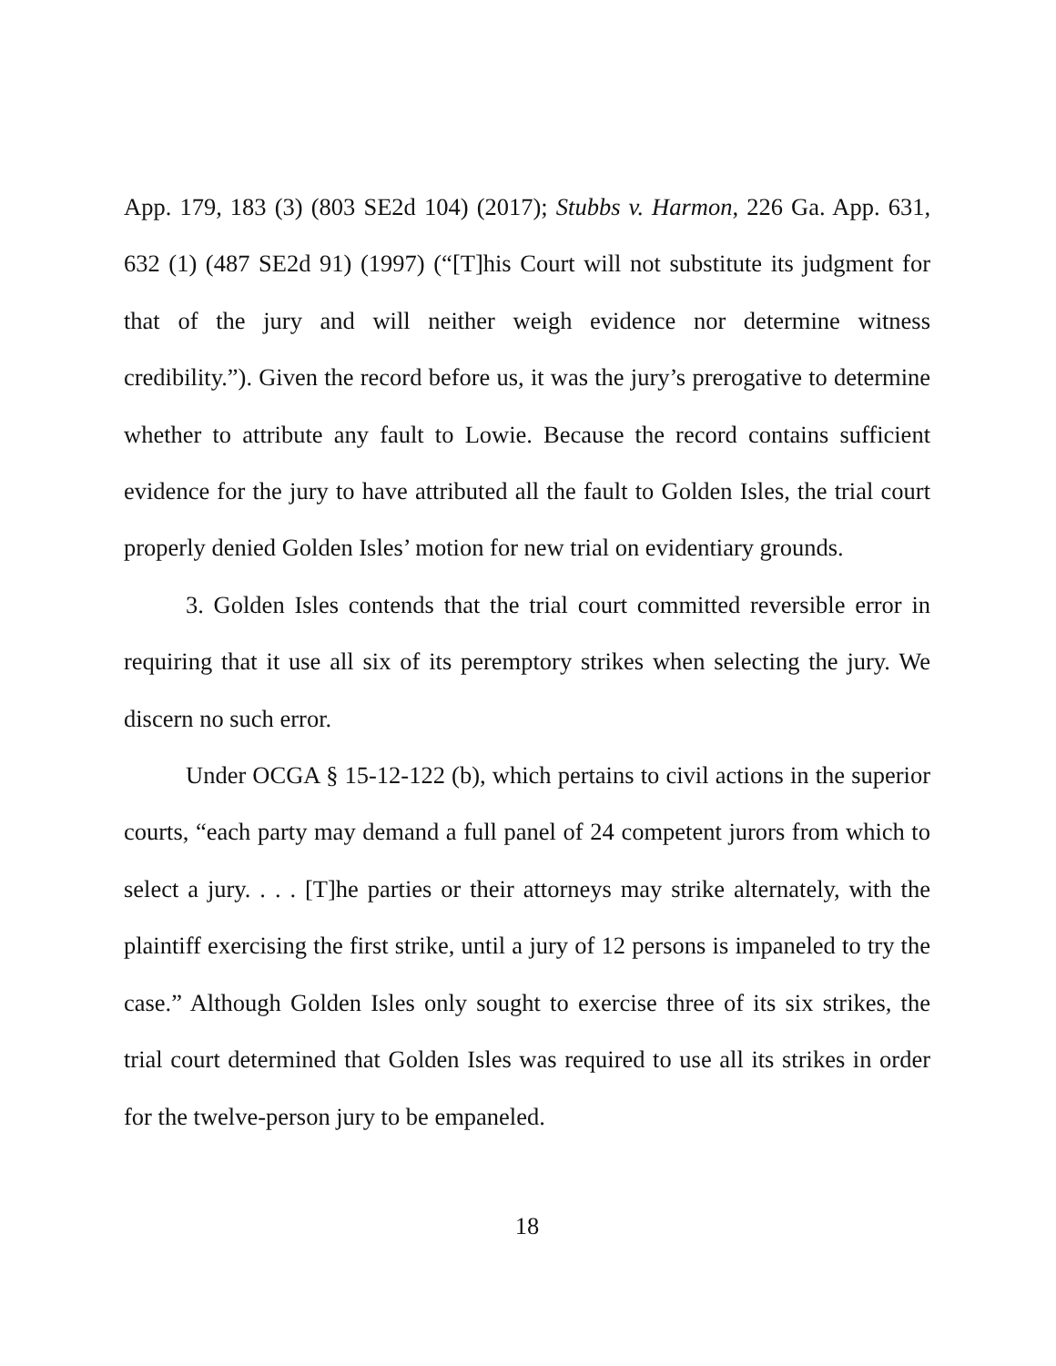App. 179, 183 (3) (803 SE2d 104) (2017); Stubbs v. Harmon, 226 Ga. App. 631, 632 (1) (487 SE2d 91) (1997) (“[T]his Court will not substitute its judgment for that of the jury and will neither weigh evidence nor determine witness credibility.”). Given the record before us, it was the jury’s prerogative to determine whether to attribute any fault to Lowie. Because the record contains sufficient evidence for the jury to have attributed all the fault to Golden Isles, the trial court properly denied Golden Isles’ motion for new trial on evidentiary grounds.
3. Golden Isles contends that the trial court committed reversible error in requiring that it use all six of its peremptory strikes when selecting the jury. We discern no such error.
Under OCGA § 15-12-122 (b), which pertains to civil actions in the superior courts, “each party may demand a full panel of 24 competent jurors from which to select a jury. . . . [T]he parties or their attorneys may strike alternately, with the plaintiff exercising the first strike, until a jury of 12 persons is impaneled to try the case.” Although Golden Isles only sought to exercise three of its six strikes, the trial court determined that Golden Isles was required to use all its strikes in order for the twelve-person jury to be empaneled.
18